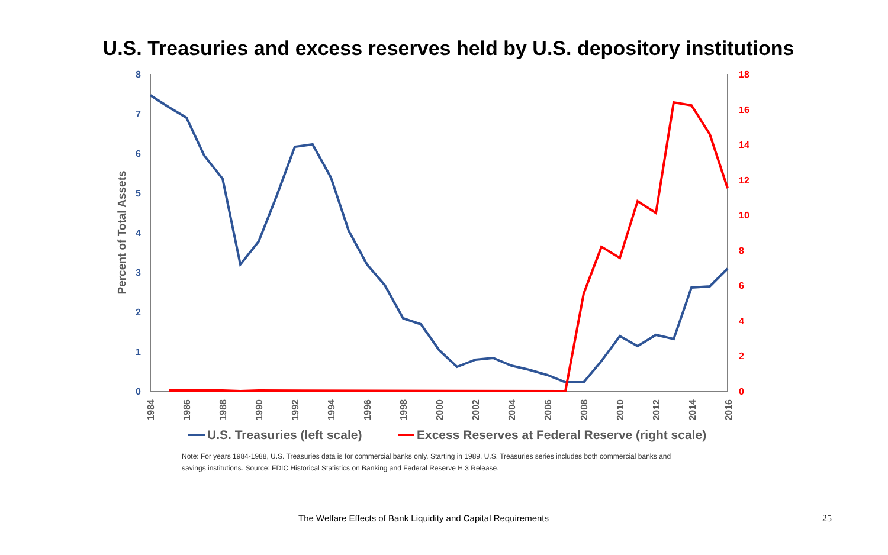U.S. Treasuries and excess reserves held by U.S. depository institutions
8
7
6
5
4
3
2
1
0
18
16
14
12
10
8
6
4
2
0
Percent of Total Assets
1984
1986
1988
1990
1992
1994
1996
1998
2000
2002
2004
2006
2008
2010
2012
2014
2016
U.S. Treasuries (left scale)
Excess Reserves at Federal Reserve (right scale)
Note: For years 1984-1988, U.S. Treasuries data is for commercial banks only. Starting in 1989, U.S. Treasuries series includes both commercial banks and savings institutions. Source: FDIC Historical Statistics on Banking and Federal Reserve H.3 Release.
The Welfare Effects of Bank Liquidity and Capital Requirements 25